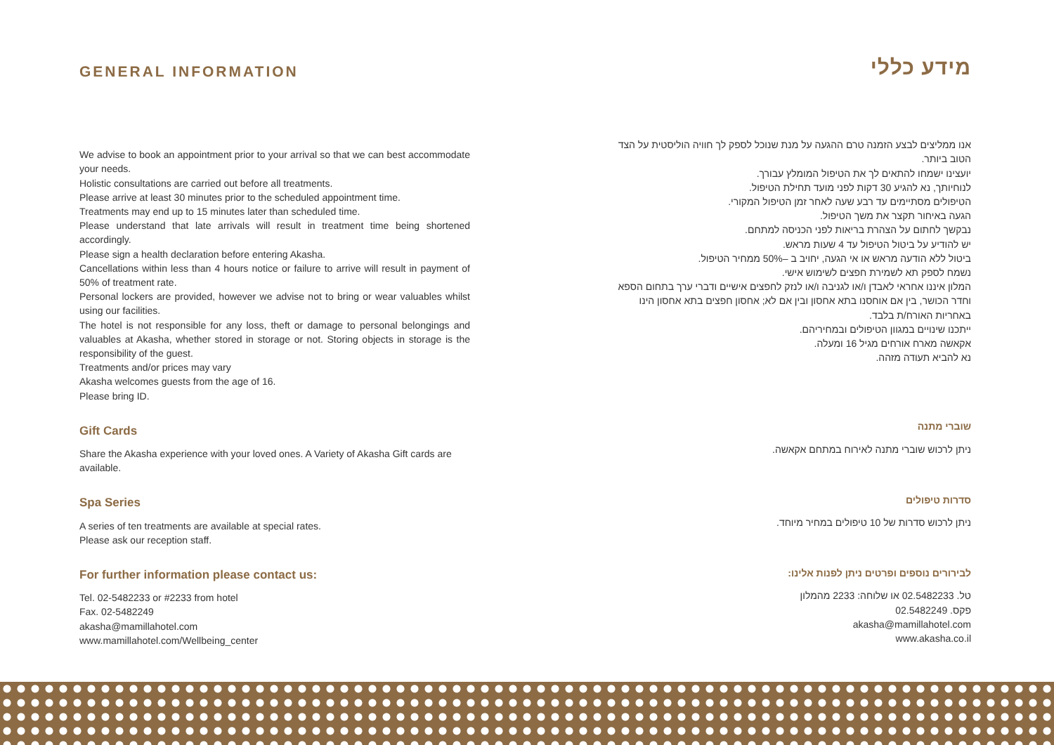GENERAL INFORMATION
We advise to book an appointment prior to your arrival so that we can best accommodate your needs.
Holistic consultations are carried out before all treatments.
Please arrive at least 30 minutes prior to the scheduled appointment time.
Treatments may end up to 15 minutes later than scheduled time.
Please understand that late arrivals will result in treatment time being shortened accordingly.
Please sign a health declaration before entering Akasha.
Cancellations within less than 4 hours notice or failure to arrive will result in payment of 50% of treatment rate.
Personal lockers are provided, however we advise not to bring or wear valuables whilst using our facilities.
The hotel is not responsible for any loss, theft or damage to personal belongings and valuables at Akasha, whether stored in storage or not. Storing objects in storage is the responsibility of the guest.
Treatments and/or prices may vary
Akasha welcomes guests from the age of 16.
Please bring ID.
Gift Cards
Share the Akasha experience with your loved ones. A Variety of Akasha Gift cards are available.
Spa Series
A series of ten treatments are available at special rates.
Please ask our reception staff.
For further information please contact us:
Tel. 02-5482233 or #2233 from hotel
Fax. 02-5482249
akasha@mamillahotel.com
www.mamillahotel.com/Wellbeing_center
מידע כללי
אנו ממליצים לבצע הזמנה טרם ההגעה על מנת שנוכל לספק לך חוויה הוליסטית על הצד הטוב ביותר.
יועצינו ישמחו להתאים לך את הטיפול המומלץ עבורך.
לנוחיותך, נא להגיע 30 דקות לפני מועד תחילת הטיפול.
הטיפולים מסתיימים עד רבע שעה לאחר זמן הטיפול המקורי.
הגעה באיחור תקצר את משך הטיפול.
נבקשך לחתום על הצהרת בריאות לפני הכניסה למתחם.
יש להודיע על ביטול הטיפול עד 4 שעות מראש.
ביטול ללא הודעה מראש או אי הגעה, יחויב ב –50% ממחיר הטיפול.
נשמח לספק תא לשמירת חפצים לשימוש אישי.
המלון איננו אחראי לאבדן ו/או לגניבה ו/או לנזק לחפצים אישיים ודברי ערך בתחום הספא וחדר הכושר, בין אם אוחסנו בתא אחסון ובין אם לא; אחסון חפצים בתא אחסון הינו באחריות האורח/ת בלבד.
ייתכנו שינויים במגוון הטיפולים ובמחיריהם.
אקאשה מארח אורחים מגיל 16 ומעלה.
נא להביא תעודה מזהה.
שוברי מתנה
ניתן לרכוש שוברי מתנה לאירוח במתחם אקאשה.
סדרות טיפולים
ניתן לרכוש סדרות של 10 טיפולים במחיר מיוחד.
לבירורים נוספים ופרטים ניתן לפנות אלינו:
טל. 02.5482233 או שלוחה: 2233 מהמלון
פקס. 02.5482249
akasha@mamillahotel.com
www.akasha.co.il